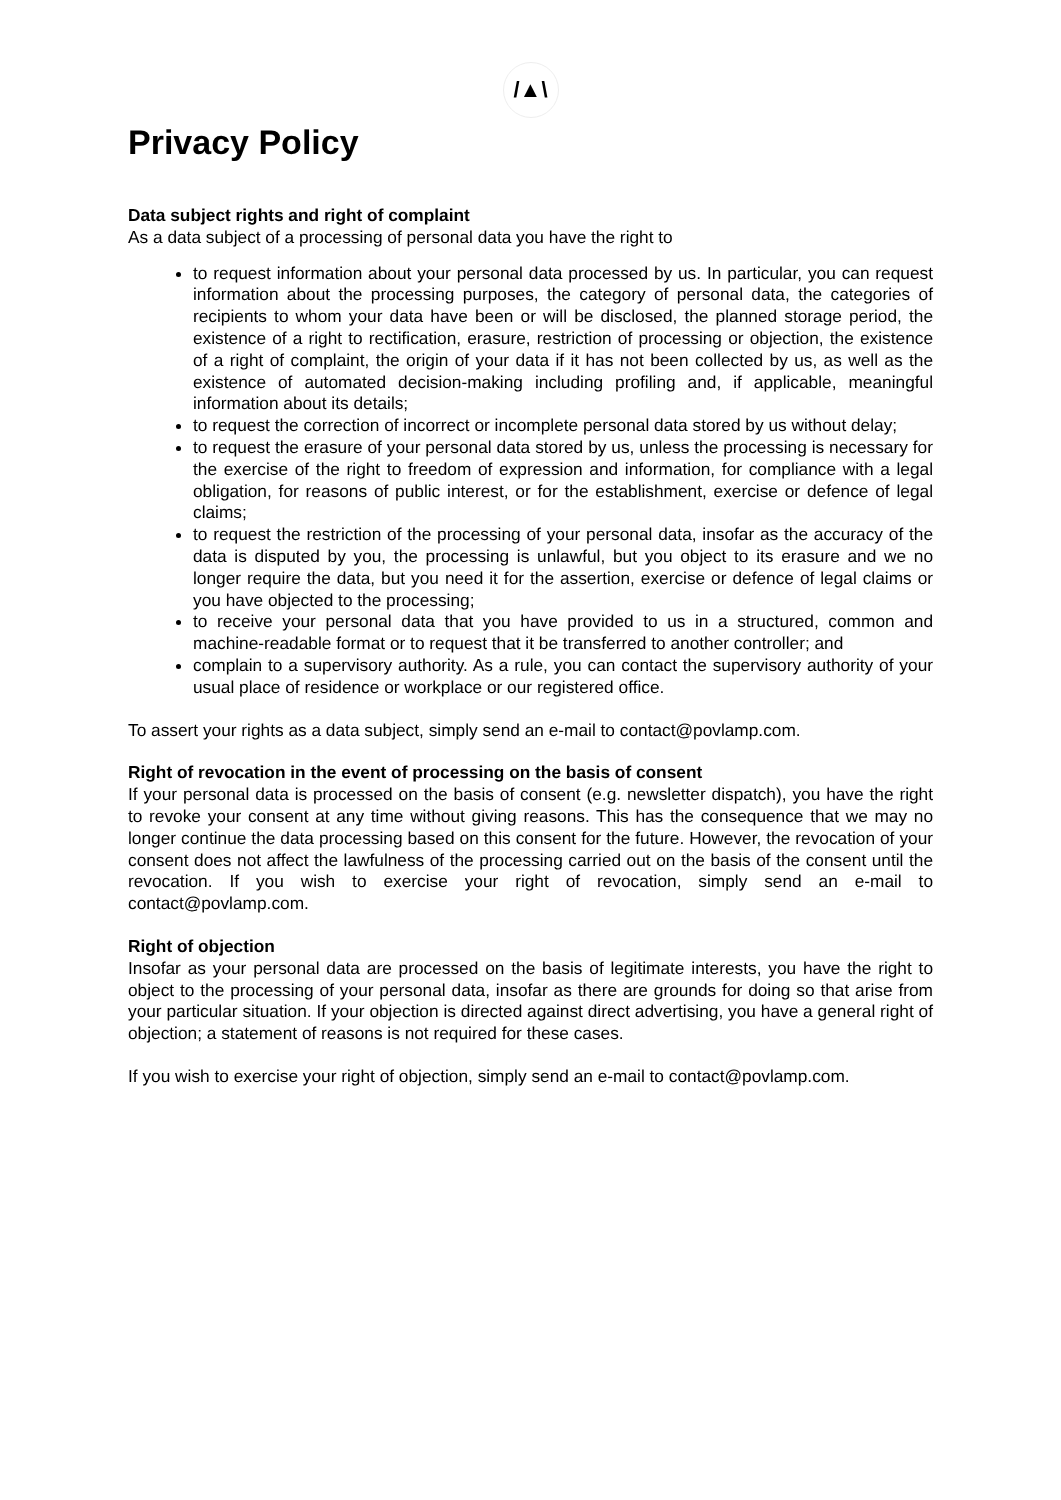/▲\
Privacy Policy
Data subject rights and right of complaint
As a data subject of a processing of personal data you have the right to
to request information about your personal data processed by us. In particular, you can request information about the processing purposes, the category of personal data, the categories of recipients to whom your data have been or will be disclosed, the planned storage period, the existence of a right to rectification, erasure, restriction of processing or objection, the existence of a right of complaint, the origin of your data if it has not been collected by us, as well as the existence of automated decision-making including profiling and, if applicable, meaningful information about its details;
to request the correction of incorrect or incomplete personal data stored by us without delay;
to request the erasure of your personal data stored by us, unless the processing is necessary for the exercise of the right to freedom of expression and information, for compliance with a legal obligation, for reasons of public interest, or for the establishment, exercise or defence of legal claims;
to request the restriction of the processing of your personal data, insofar as the accuracy of the data is disputed by you, the processing is unlawful, but you object to its erasure and we no longer require the data, but you need it for the assertion, exercise or defence of legal claims or you have objected to the processing;
to receive your personal data that you have provided to us in a structured, common and machine-readable format or to request that it be transferred to another controller; and
complain to a supervisory authority. As a rule, you can contact the supervisory authority of your usual place of residence or workplace or our registered office.
To assert your rights as a data subject, simply send an e-mail to contact@povlamp.com.
Right of revocation in the event of processing on the basis of consent
If your personal data is processed on the basis of consent (e.g. newsletter dispatch), you have the right to revoke your consent at any time without giving reasons. This has the consequence that we may no longer continue the data processing based on this consent for the future. However, the revocation of your consent does not affect the lawfulness of the processing carried out on the basis of the consent until the revocation. If you wish to exercise your right of revocation, simply send an e-mail to contact@povlamp.com.
Right of objection
Insofar as your personal data are processed on the basis of legitimate interests, you have the right to object to the processing of your personal data, insofar as there are grounds for doing so that arise from your particular situation. If your objection is directed against direct advertising, you have a general right of objection; a statement of reasons is not required for these cases.
If you wish to exercise your right of objection, simply send an e-mail to contact@povlamp.com.